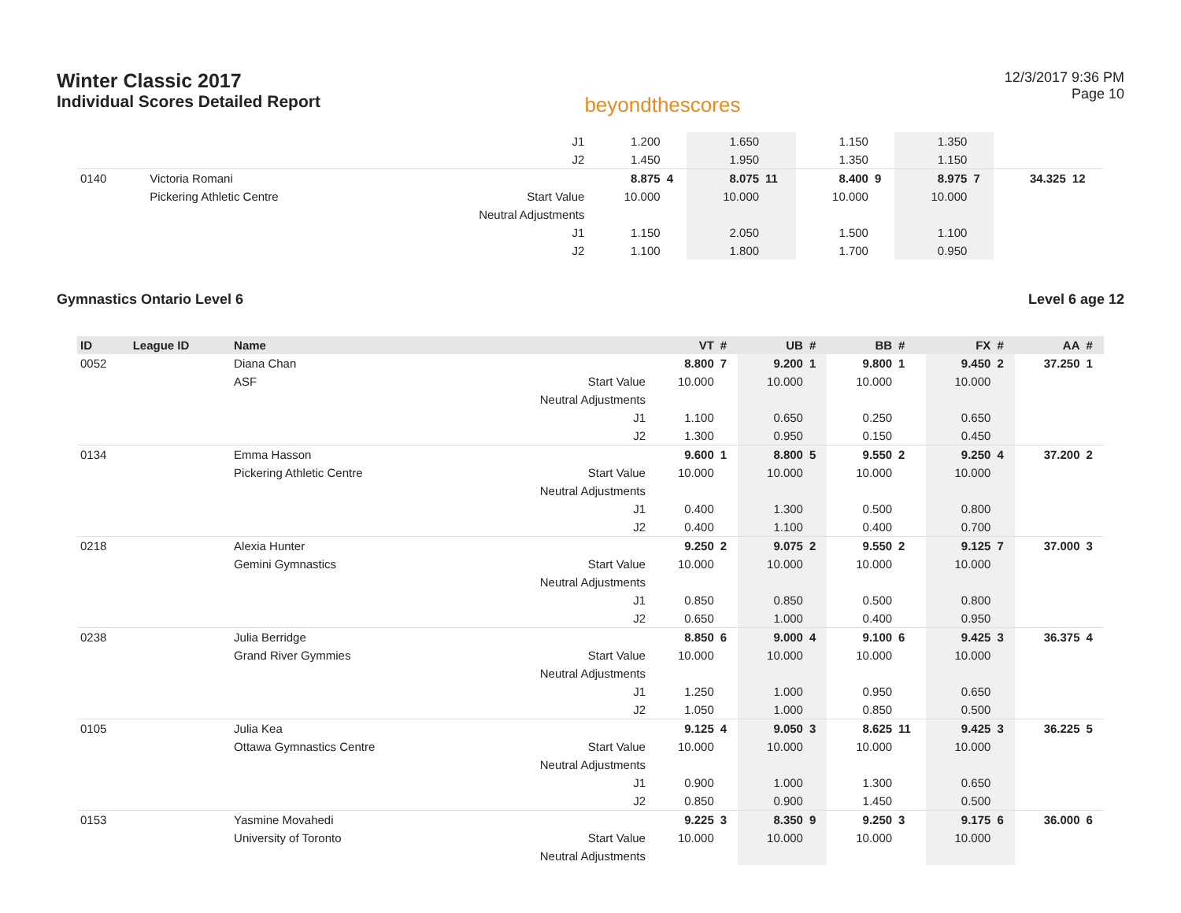Winter Classic 2017
Individual Scores Detailed Report
beyondthescores
12/3/2017 9:36 PM
Page 10
| | | | J1 | 1.200 | | 1.650 | | 1.150 | | 1.350 | | | |
| | | | J2 | 1.450 | | 1.950 | | 1.350 | | 1.150 | | | |
| 0140 | | Victoria Romani | | 8.875 | 4 | 8.075 | 11 | 8.400 | 9 | 8.975 | 7 | 34.325 | 12 |
| | | Pickering Athletic Centre | Start Value | 10.000 | | 10.000 | | 10.000 | | 10.000 | | | |
| | | | Neutral Adjustments | | | | | | | | | | |
| | | | J1 | 1.150 | | 2.050 | | 1.500 | | 1.100 | | | |
| | | | J2 | 1.100 | | 1.800 | | 1.700 | | 0.950 | | | |
Gymnastics Ontario Level 6 Level 6 age 12
| ID | League ID | Name | | VT | # | UB | # | BB | # | FX | # | AA | # |
| --- | --- | --- | --- | --- | --- | --- | --- | --- | --- | --- | --- | --- | --- |
| 0052 | | Diana Chan | | 8.800 | 7 | 9.200 | 1 | 9.800 | 1 | 9.450 | 2 | 37.250 | 1 |
| | | ASF | Start Value | 10.000 | | 10.000 | | 10.000 | | 10.000 | | | |
| | | | Neutral Adjustments | | | | | | | | | | |
| | | | J1 | 1.100 | | 0.650 | | 0.250 | | 0.650 | | | |
| | | | J2 | 1.300 | | 0.950 | | 0.150 | | 0.450 | | | |
| 0134 | | Emma Hasson | | 9.600 | 1 | 8.800 | 5 | 9.550 | 2 | 9.250 | 4 | 37.200 | 2 |
| | | Pickering Athletic Centre | Start Value | 10.000 | | 10.000 | | 10.000 | | 10.000 | | | |
| | | | Neutral Adjustments | | | | | | | | | | |
| | | | J1 | 0.400 | | 1.300 | | 0.500 | | 0.800 | | | |
| | | | J2 | 0.400 | | 1.100 | | 0.400 | | 0.700 | | | |
| 0218 | | Alexia Hunter | | 9.250 | 2 | 9.075 | 2 | 9.550 | 2 | 9.125 | 7 | 37.000 | 3 |
| | | Gemini Gymnastics | Start Value | 10.000 | | 10.000 | | 10.000 | | 10.000 | | | |
| | | | Neutral Adjustments | | | | | | | | | | |
| | | | J1 | 0.850 | | 0.850 | | 0.500 | | 0.800 | | | |
| | | | J2 | 0.650 | | 1.000 | | 0.400 | | 0.950 | | | |
| 0238 | | Julia Berridge | | 8.850 | 6 | 9.000 | 4 | 9.100 | 6 | 9.425 | 3 | 36.375 | 4 |
| | | Grand River Gymmies | Start Value | 10.000 | | 10.000 | | 10.000 | | 10.000 | | | |
| | | | Neutral Adjustments | | | | | | | | | | |
| | | | J1 | 1.250 | | 1.000 | | 0.950 | | 0.650 | | | |
| | | | J2 | 1.050 | | 1.000 | | 0.850 | | 0.500 | | | |
| 0105 | | Julia Kea | | 9.125 | 4 | 9.050 | 3 | 8.625 | 11 | 9.425 | 3 | 36.225 | 5 |
| | | Ottawa Gymnastics Centre | Start Value | 10.000 | | 10.000 | | 10.000 | | 10.000 | | | |
| | | | Neutral Adjustments | | | | | | | | | | |
| | | | J1 | 0.900 | | 1.000 | | 1.300 | | 0.650 | | | |
| | | | J2 | 0.850 | | 0.900 | | 1.450 | | 0.500 | | | |
| 0153 | | Yasmine Movahedi | | 9.225 | 3 | 8.350 | 9 | 9.250 | 3 | 9.175 | 6 | 36.000 | 6 |
| | | University of Toronto | Start Value | 10.000 | | 10.000 | | 10.000 | | 10.000 | | | |
| | | | Neutral Adjustments | | | | | | | | | | |